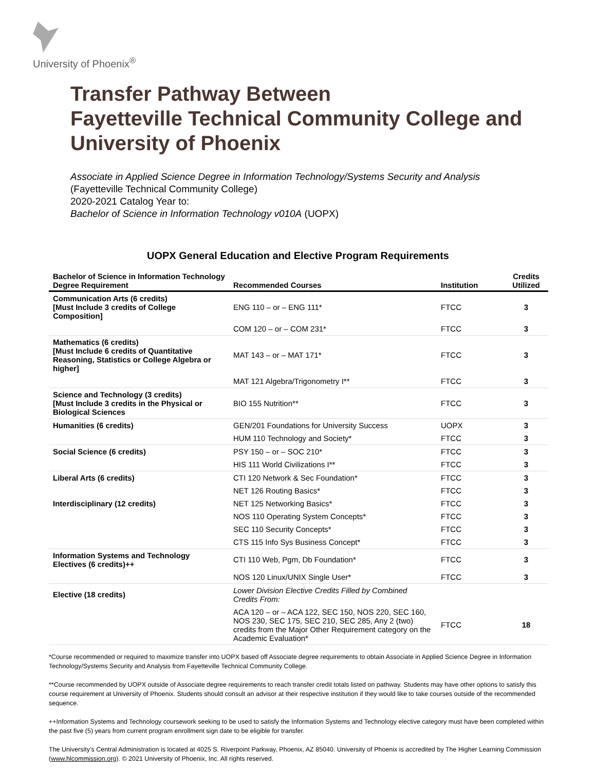University of Phoenix<sup>®</sup>
Transfer Pathway Between
Fayetteville Technical Community College and
University of Phoenix
Associate in Applied Science Degree in Information Technology/Systems Security and Analysis
(Fayetteville Technical Community College)
2020-2021 Catalog Year to:
Bachelor of Science in Information Technology v010A (UOPX)
UOPX General Education and Elective Program Requirements
| Bachelor of Science in Information Technology Degree Requirement | Recommended Courses | Institution | Credits Utilized |
| --- | --- | --- | --- |
| Communication Arts (6 credits) [Must Include 3 credits of College Composition] | ENG 110 – or – ENG 111* | FTCC | 3 |
| | COM 120 – or – COM 231* | FTCC | 3 |
| Mathematics (6 credits) [Must Include 6 credits of Quantitative Reasoning, Statistics or College Algebra or higher] | MAT 143 – or – MAT 171* | FTCC | 3 |
| | MAT 121 Algebra/Trigonometry I** | FTCC | 3 |
| Science and Technology (3 credits) [Must Include 3 credits in the Physical or Biological Sciences | BIO 155 Nutrition** | FTCC | 3 |
| Humanities (6 credits) | GEN/201 Foundations for University Success | UOPX | 3 |
| | HUM 110 Technology and Society* | FTCC | 3 |
| Social Science (6 credits) | PSY 150 – or – SOC 210* | FTCC | 3 |
| | HIS 111 World Civilizations I** | FTCC | 3 |
| Liberal Arts (6 credits) | CTI 120 Network & Sec Foundation* | FTCC | 3 |
| | NET 126 Routing Basics* | FTCC | 3 |
| Interdisciplinary (12 credits) | NET 125 Networking Basics* | FTCC | 3 |
| | NOS 110 Operating System Concepts* | FTCC | 3 |
| | SEC 110 Security Concepts* | FTCC | 3 |
| | CTS 115 Info Sys Business Concept* | FTCC | 3 |
| Information Systems and Technology Electives (6 credits)++ | CTI 110 Web, Pgm, Db Foundation* | FTCC | 3 |
| | NOS 120 Linux/UNIX Single User* | FTCC | 3 |
| Elective (18 credits) | Lower Division Elective Credits Filled by Combined Credits From: | | |
| | ACA 120 – or – ACA 122, SEC 150, NOS 220, SEC 160, NOS 230, SEC 175, SEC 210, SEC 285, Any 2 (two) credits from the Major Other Requirement category on the Academic Evaluation* | FTCC | 18 |
*Course recommended or required to maximize transfer into UOPX based off Associate degree requirements to obtain Associate in Applied Science Degree in Information Technology/Systems Security and Analysis from Fayetteville Technical Community College.
**Course recommended by UOPX outside of Associate degree requirements to reach transfer credit totals listed on pathway. Students may have other options to satisfy this course requirement at University of Phoenix. Students should consult an advisor at their respective institution if they would like to take courses outside of the recommended sequence.
++Information Systems and Technology coursework seeking to be used to satisfy the Information Systems and Technology elective category must have been completed within the past five (5) years from current program enrollment sign date to be eligible for transfer.
The University’s Central Administration is located at 4025 S. Riverpoint Parkway, Phoenix, AZ 85040. University of Phoenix is accredited by The Higher Learning Commission (www.hlcommission.org). © 2021 University of Phoenix, Inc. All rights reserved.